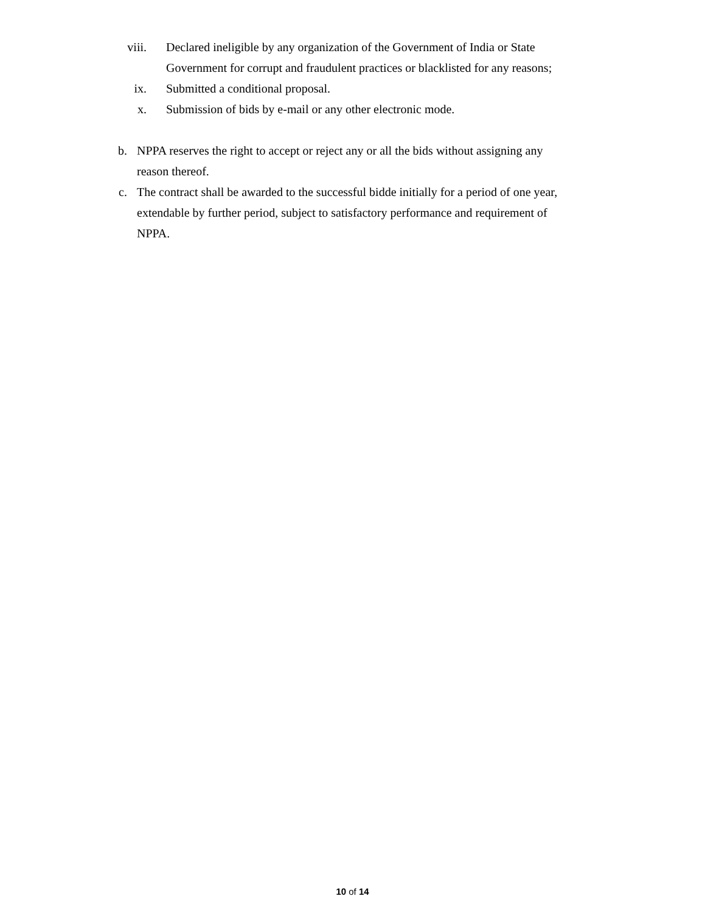viii. Declared ineligible by any organization of the Government of India or State Government for corrupt and fraudulent practices or blacklisted for any reasons;
ix. Submitted a conditional proposal.
x. Submission of bids by e-mail or any other electronic mode.
b. NPPA reserves the right to accept or reject any or all the bids without assigning any reason thereof.
c. The contract shall be awarded to the successful bidde initially for a period of one year, extendable by further period, subject to satisfactory performance and requirement of NPPA.
10 of 14